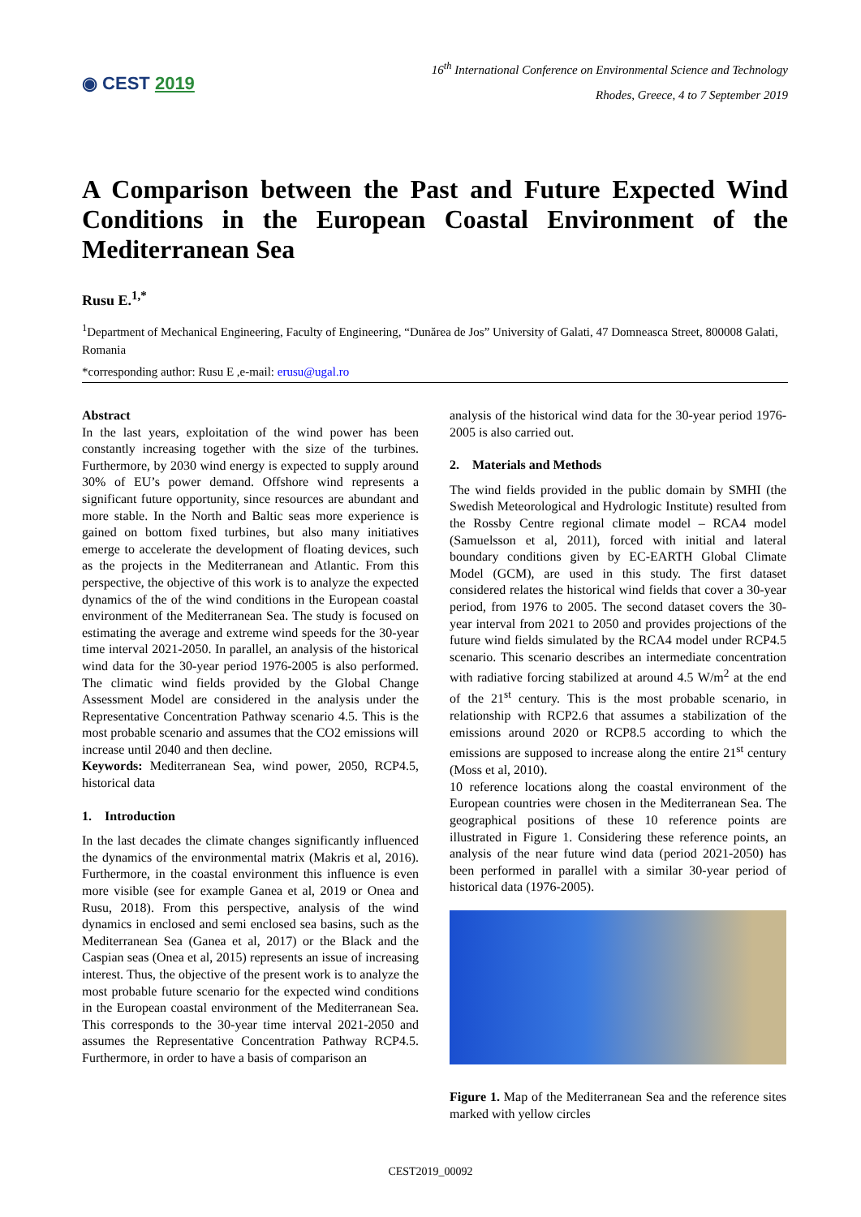◉ CEST 2019
16<sup>th</sup> International Conference on Environmental Science and Technology
Rhodes, Greece, 4 to 7 September 2019
A Comparison between the Past and Future Expected Wind Conditions in the European Coastal Environment of the Mediterranean Sea
Rusu E.<sup>1,*</sup>
<sup>1</sup> Department of Mechanical Engineering, Faculty of Engineering, “Dunărea de Jos” University of Galati, 47 Domneasca Street, 800008 Galati, Romania
*corresponding author: Rusu E ,e-mail: erusu@ugal.ro
Abstract
In the last years, exploitation of the wind power has been constantly increasing together with the size of the turbines. Furthermore, by 2030 wind energy is expected to supply around 30% of EU’s power demand. Offshore wind represents a significant future opportunity, since resources are abundant and more stable. In the North and Baltic seas more experience is gained on bottom fixed turbines, but also many initiatives emerge to accelerate the development of floating devices, such as the projects in the Mediterranean and Atlantic. From this perspective, the objective of this work is to analyze the expected dynamics of the of the wind conditions in the European coastal environment of the Mediterranean Sea. The study is focused on estimating the average and extreme wind speeds for the 30-year time interval 2021-2050. In parallel, an analysis of the historical wind data for the 30-year period 1976-2005 is also performed. The climatic wind fields provided by the Global Change Assessment Model are considered in the analysis under the Representative Concentration Pathway scenario 4.5. This is the most probable scenario and assumes that the CO2 emissions will increase until 2040 and then decline.
Keywords: Mediterranean Sea, wind power, 2050, RCP4.5, historical data
1. Introduction
In the last decades the climate changes significantly influenced the dynamics of the environmental matrix (Makris et al, 2016). Furthermore, in the coastal environment this influence is even more visible (see for example Ganea et al, 2019 or Onea and Rusu, 2018). From this perspective, analysis of the wind dynamics in enclosed and semi enclosed sea basins, such as the Mediterranean Sea (Ganea et al, 2017) or the Black and the Caspian seas (Onea et al, 2015) represents an issue of increasing interest. Thus, the objective of the present work is to analyze the most probable future scenario for the expected wind conditions in the European coastal environment of the Mediterranean Sea. This corresponds to the 30-year time interval 2021-2050 and assumes the Representative Concentration Pathway RCP4.5. Furthermore, in order to have a basis of comparison an
analysis of the historical wind data for the 30-year period 1976-2005 is also carried out.
2. Materials and Methods
The wind fields provided in the public domain by SMHI (the Swedish Meteorological and Hydrologic Institute) resulted from the Rossby Centre regional climate model – RCA4 model (Samuelsson et al, 2011), forced with initial and lateral boundary conditions given by EC-EARTH Global Climate Model (GCM), are used in this study. The first dataset considered relates the historical wind fields that cover a 30-year period, from 1976 to 2005. The second dataset covers the 30-year interval from 2021 to 2050 and provides projections of the future wind fields simulated by the RCA4 model under RCP4.5 scenario. This scenario describes an intermediate concentration with radiative forcing stabilized at around 4.5 W/m<sup>2</sup> at the end of the 21<sup>st</sup> century. This is the most probable scenario, in relationship with RCP2.6 that assumes a stabilization of the emissions around 2020 or RCP8.5 according to which the emissions are supposed to increase along the entire 21<sup>st</sup> century (Moss et al, 2010).
10 reference locations along the coastal environment of the European countries were chosen in the Mediterranean Sea. The geographical positions of these 10 reference points are illustrated in Figure 1. Considering these reference points, an analysis of the near future wind data (period 2021-2050) has been performed in parallel with a similar 30-year period of historical data (1976-2005).
Figure 1. Map of the Mediterranean Sea and the reference sites marked with yellow circles
CEST2019_00092